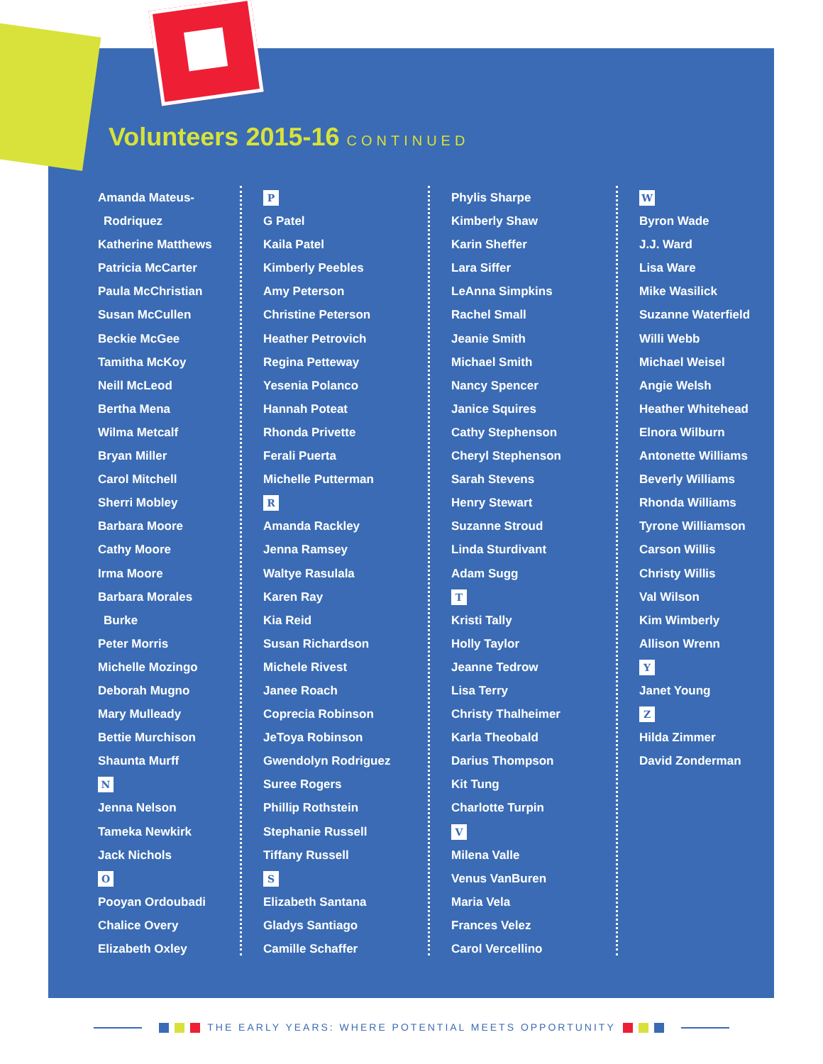Volunteers 2015-16 CONTINUED
Amanda Mateus-
Rodriquez
Katherine Matthews
Patricia McCarter
Paula McChristian
Susan McCullen
Beckie McGee
Tamitha McKoy
Neill McLeod
Bertha Mena
Wilma Metcalf
Bryan Miller
Carol Mitchell
Sherri Mobley
Barbara Moore
Cathy Moore
Irma Moore
Barbara Morales
Burke
Peter Morris
Michelle Mozingo
Deborah Mugno
Mary Mulleady
Bettie Murchison
Shaunta Murff
N
Jenna Nelson
Tameka Newkirk
Jack Nichols
O
Pooyan Ordoubadi
Chalice Overy
Elizabeth Oxley
P
G Patel
Kaila Patel
Kimberly Peebles
Amy Peterson
Christine Peterson
Heather Petrovich
Regina Petteway
Yesenia Polanco
Hannah Poteat
Rhonda Privette
Ferali Puerta
Michelle Putterman
R
Amanda Rackley
Jenna Ramsey
Waltye Rasulala
Karen Ray
Kia Reid
Susan Richardson
Michele Rivest
Janee Roach
Coprecia Robinson
JeToya Robinson
Gwendolyn Rodriguez
Suree Rogers
Phillip Rothstein
Stephanie Russell
Tiffany Russell
S
Elizabeth Santana
Gladys Santiago
Camille Schaffer
Phylis Sharpe
Kimberly Shaw
Karin Sheffer
Lara Siffer
LeAnna Simpkins
Rachel Small
Jeanie Smith
Michael Smith
Nancy Spencer
Janice Squires
Cathy Stephenson
Cheryl Stephenson
Sarah Stevens
Henry Stewart
Suzanne Stroud
Linda Sturdivant
Adam Sugg
T
Kristi Tally
Holly Taylor
Jeanne Tedrow
Lisa Terry
Christy Thalheimer
Karla Theobald
Darius Thompson
Kit Tung
Charlotte Turpin
V
Milena Valle
Venus VanBuren
Maria Vela
Frances Velez
Carol Vercellino
W
Byron Wade
J.J. Ward
Lisa Ware
Mike Wasilick
Suzanne Waterfield
Willi Webb
Michael Weisel
Angie Welsh
Heather Whitehead
Elnora Wilburn
Antonette Williams
Beverly Williams
Rhonda Williams
Tyrone Williamson
Carson Willis
Christy Willis
Val Wilson
Kim Wimberly
Allison Wrenn
Y
Janet Young
Z
Hilda Zimmer
David Zonderman
THE EARLY YEARS: WHERE POTENTIAL MEETS OPPORTUNITY